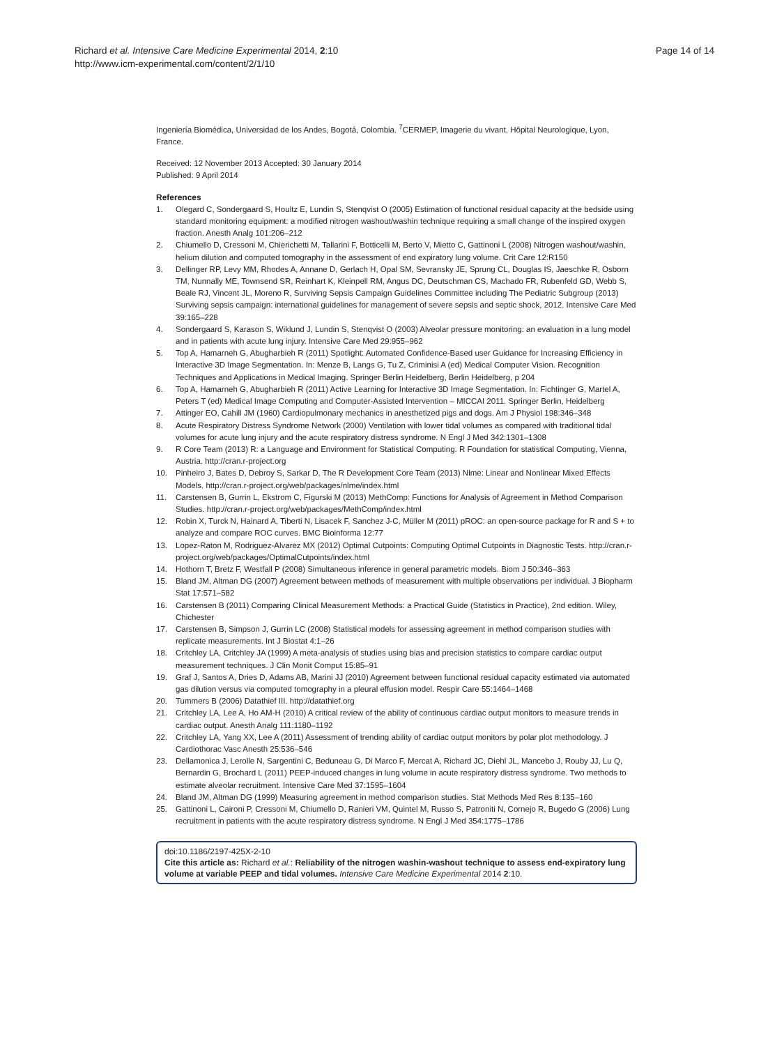Richard et al. Intensive Care Medicine Experimental 2014, 2:10
http://www.icm-experimental.com/content/2/1/10
Page 14 of 14
Ingeniería Biomédica, Universidad de los Andes, Bogotá, Colombia. <sup>7</sup>CERMEP, Imagerie du vivant, Hôpital Neurologique, Lyon, France.
Received: 12 November 2013 Accepted: 30 January 2014
Published: 9 April 2014
References
1. Olegard C, Sondergaard S, Houltz E, Lundin S, Stenqvist O (2005) Estimation of functional residual capacity at the bedside using standard monitoring equipment: a modified nitrogen washout/washin technique requiring a small change of the inspired oxygen fraction. Anesth Analg 101:206–212
2. Chiumello D, Cressoni M, Chierichetti M, Tallarini F, Botticelli M, Berto V, Mietto C, Gattinoni L (2008) Nitrogen washout/washin, helium dilution and computed tomography in the assessment of end expiratory lung volume. Crit Care 12:R150
3. Dellinger RP, Levy MM, Rhodes A, Annane D, Gerlach H, Opal SM, Sevransky JE, Sprung CL, Douglas IS, Jaeschke R, Osborn TM, Nunnally ME, Townsend SR, Reinhart K, Kleinpell RM, Angus DC, Deutschman CS, Machado FR, Rubenfeld GD, Webb S, Beale RJ, Vincent JL, Moreno R, Surviving Sepsis Campaign Guidelines Committee including The Pediatric Subgroup (2013) Surviving sepsis campaign: international guidelines for management of severe sepsis and septic shock, 2012. Intensive Care Med 39:165–228
4. Sondergaard S, Karason S, Wiklund J, Lundin S, Stenqvist O (2003) Alveolar pressure monitoring: an evaluation in a lung model and in patients with acute lung injury. Intensive Care Med 29:955–962
5. Top A, Hamarneh G, Abugharbieh R (2011) Spotlight: Automated Confidence-Based user Guidance for Increasing Efficiency in Interactive 3D Image Segmentation. In: Menze B, Langs G, Tu Z, Criminisi A (ed) Medical Computer Vision. Recognition Techniques and Applications in Medical Imaging. Springer Berlin Heidelberg, Berlin Heidelberg, p 204
6. Top A, Hamarneh G, Abugharbieh R (2011) Active Learning for Interactive 3D Image Segmentation. In: Fichtinger G, Martel A, Peters T (ed) Medical Image Computing and Computer-Assisted Intervention – MICCAI 2011. Springer Berlin, Heidelberg
7. Attinger EO, Cahill JM (1960) Cardiopulmonary mechanics in anesthetized pigs and dogs. Am J Physiol 198:346–348
8. Acute Respiratory Distress Syndrome Network (2000) Ventilation with lower tidal volumes as compared with traditional tidal volumes for acute lung injury and the acute respiratory distress syndrome. N Engl J Med 342:1301–1308
9. R Core Team (2013) R: a Language and Environment for Statistical Computing. R Foundation for statistical Computing, Vienna, Austria. http://cran.r-project.org
10. Pinheiro J, Bates D, Debroy S, Sarkar D, The R Development Core Team (2013) Nlme: Linear and Nonlinear Mixed Effects Models. http://cran.r-project.org/web/packages/nlme/index.html
11. Carstensen B, Gurrin L, Ekstrom C, Figurski M (2013) MethComp: Functions for Analysis of Agreement in Method Comparison Studies. http://cran.r-project.org/web/packages/MethComp/index.html
12. Robin X, Turck N, Hainard A, Tiberti N, Lisacek F, Sanchez J-C, Müller M (2011) pROC: an open-source package for R and S + to analyze and compare ROC curves. BMC Bioinforma 12:77
13. Lopez-Raton M, Rodriguez-Alvarez MX (2012) Optimal Cutpoints: Computing Optimal Cutpoints in Diagnostic Tests. http://cran.r-project.org/web/packages/OptimalCutpoints/index.html
14. Hothorn T, Bretz F, Westfall P (2008) Simultaneous inference in general parametric models. Biom J 50:346–363
15. Bland JM, Altman DG (2007) Agreement between methods of measurement with multiple observations per individual. J Biopharm Stat 17:571–582
16. Carstensen B (2011) Comparing Clinical Measurement Methods: a Practical Guide (Statistics in Practice), 2nd edition. Wiley, Chichester
17. Carstensen B, Simpson J, Gurrin LC (2008) Statistical models for assessing agreement in method comparison studies with replicate measurements. Int J Biostat 4:1–26
18. Critchley LA, Critchley JA (1999) A meta-analysis of studies using bias and precision statistics to compare cardiac output measurement techniques. J Clin Monit Comput 15:85–91
19. Graf J, Santos A, Dries D, Adams AB, Marini JJ (2010) Agreement between functional residual capacity estimated via automated gas dilution versus via computed tomography in a pleural effusion model. Respir Care 55:1464–1468
20. Tummers B (2006) Datathief III. http://datathief.org
21. Critchley LA, Lee A, Ho AM-H (2010) A critical review of the ability of continuous cardiac output monitors to measure trends in cardiac output. Anesth Analg 111:1180–1192
22. Critchley LA, Yang XX, Lee A (2011) Assessment of trending ability of cardiac output monitors by polar plot methodology. J Cardiothorac Vasc Anesth 25:536–546
23. Dellamonica J, Lerolle N, Sargentini C, Beduneau G, Di Marco F, Mercat A, Richard JC, Diehl JL, Mancebo J, Rouby JJ, Lu Q, Bernardin G, Brochard L (2011) PEEP-induced changes in lung volume in acute respiratory distress syndrome. Two methods to estimate alveolar recruitment. Intensive Care Med 37:1595–1604
24. Bland JM, Altman DG (1999) Measuring agreement in method comparison studies. Stat Methods Med Res 8:135–160
25. Gattinoni L, Caironi P, Cressoni M, Chiumello D, Ranieri VM, Quintel M, Russo S, Patroniti N, Cornejo R, Bugedo G (2006) Lung recruitment in patients with the acute respiratory distress syndrome. N Engl J Med 354:1775–1786
doi:10.1186/2197-425X-2-10
Cite this article as: Richard et al.: Reliability of the nitrogen washin-washout technique to assess end-expiratory lung volume at variable PEEP and tidal volumes. Intensive Care Medicine Experimental 2014 2:10.